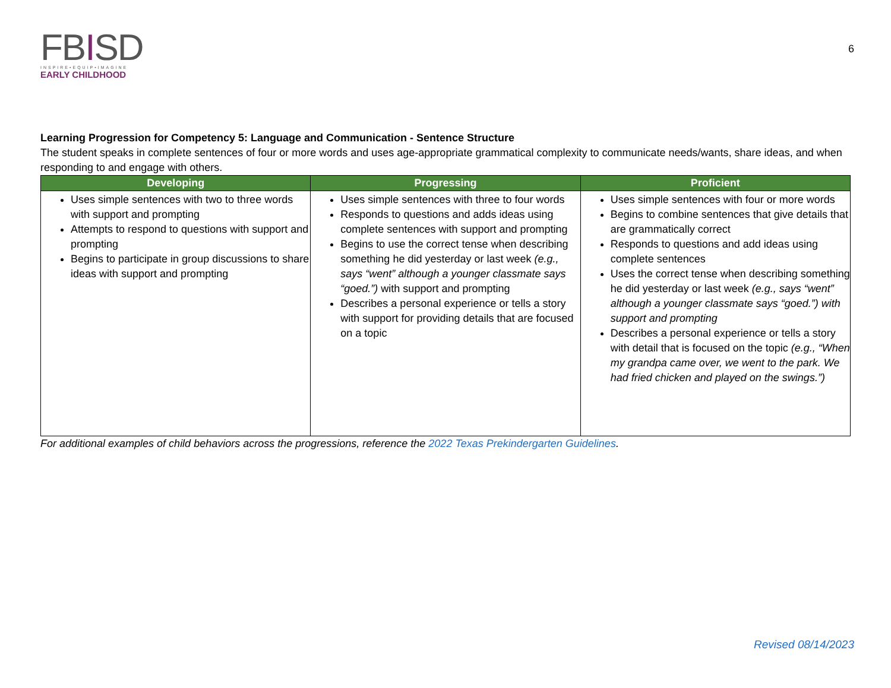FBISD
INSPIRE•EQUIP•IMAGINE
EARLY CHILDHOOD
6
Learning Progression for Competency 5: Language and Communication - Sentence Structure
The student speaks in complete sentences of four or more words and uses age-appropriate grammatical complexity to communicate needs/wants, share ideas, and when responding to and engage with others.
| Developing | Progressing | Proficient |
| --- | --- | --- |
| Uses simple sentences with two to three words with support and prompting Attempts to respond to questions with support and prompting Begins to participate in group discussions to share ideas with support and prompting | Uses simple sentences with three to four words Responds to questions and adds ideas using complete sentences with support and prompting Begins to use the correct tense when describing something he did yesterday or last week (e.g., says “went” although a younger classmate says “goed.”) with support and prompting Describes a personal experience or tells a story with support for providing details that are focused on a topic | Uses simple sentences with four or more words Begins to combine sentences that give details that are grammatically correct Responds to questions and add ideas using complete sentences Uses the correct tense when describing something he did yesterday or last week (e.g., says “went” although a younger classmate says “goed.”) with support and prompting Describes a personal experience or tells a story with detail that is focused on the topic (e.g., “When my grandpa came over, we went to the park. We had fried chicken and played on the swings.”) |
For additional examples of child behaviors across the progressions, reference the 2022 Texas Prekindergarten Guidelines.
Revised 08/14/2023